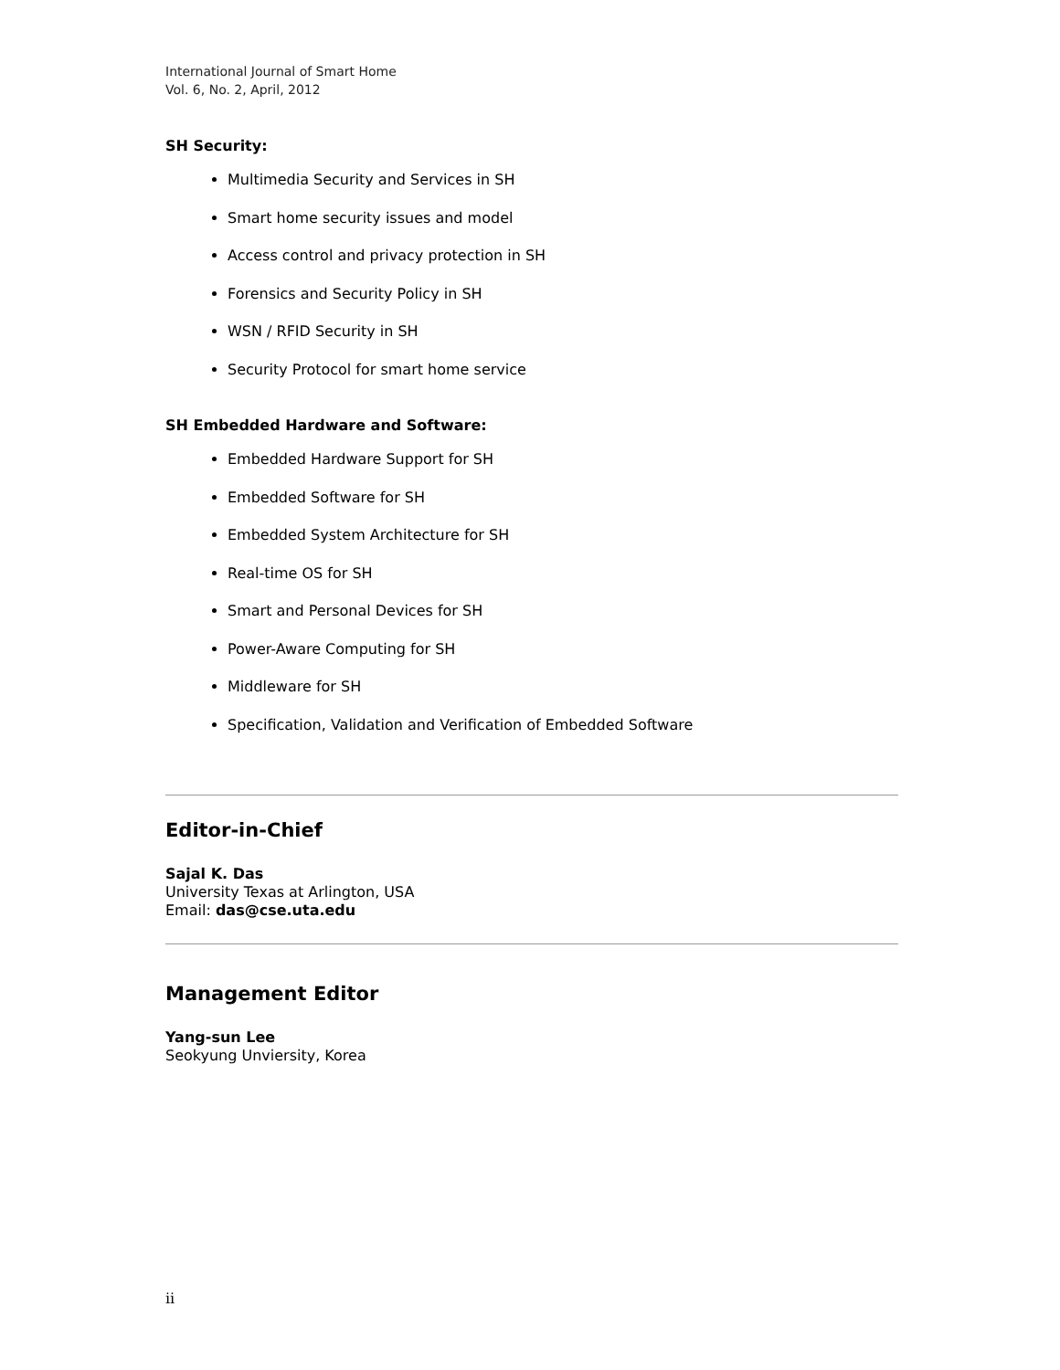International Journal of Smart Home
Vol. 6, No. 2, April, 2012
SH Security:
Multimedia Security and Services in SH
Smart home security issues and model
Access control and privacy protection in SH
Forensics and Security Policy in SH
WSN / RFID Security in SH
Security Protocol for smart home service
SH Embedded Hardware and Software:
Embedded Hardware Support for SH
Embedded Software for SH
Embedded System Architecture for SH
Real-time OS for SH
Smart and Personal Devices for SH
Power-Aware Computing for SH
Middleware for SH
Specification, Validation and Verification of Embedded Software
Editor-in-Chief
Sajal K. Das
University Texas at Arlington, USA
Email: das@cse.uta.edu
Management Editor
Yang-sun Lee
Seokyung Unviersity, Korea
ii